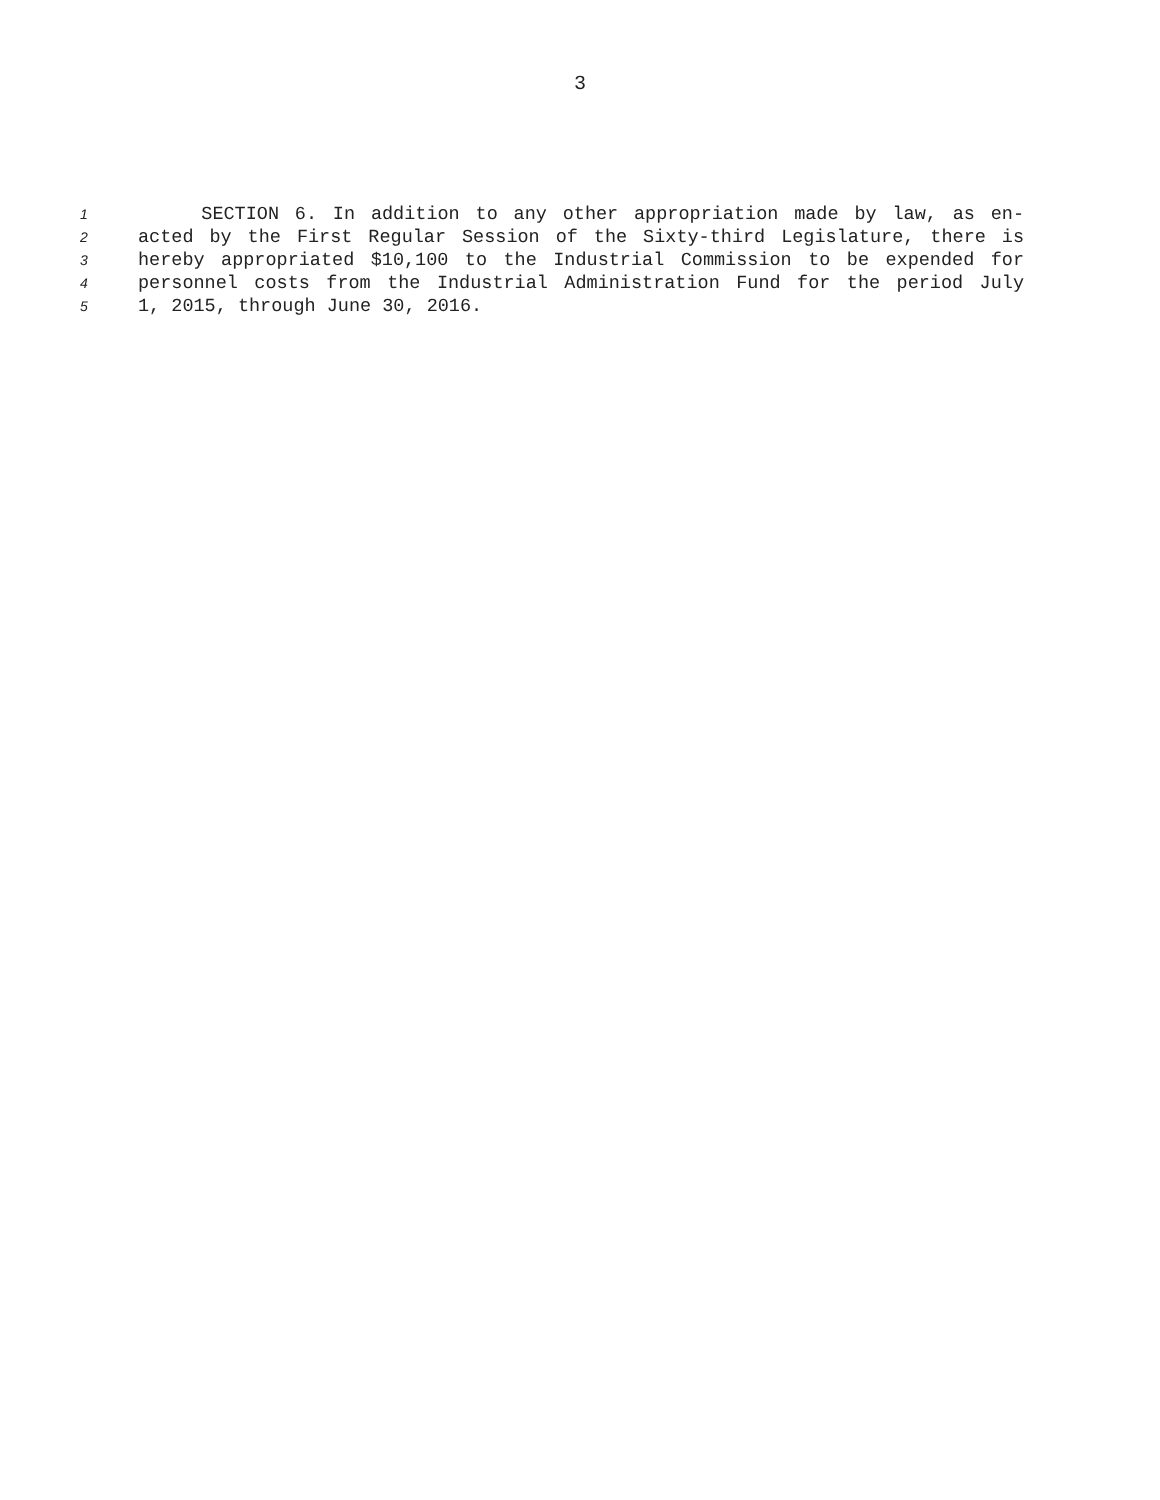3
1 SECTION 6. In addition to any other appropriation made by law, as en-
2 acted by the First Regular Session of the Sixty-third Legislature, there is
3 hereby appropriated $10,100 to the Industrial Commission to be expended for
4 personnel costs from the Industrial Administration Fund for the period July
5 1, 2015, through June 30, 2016.